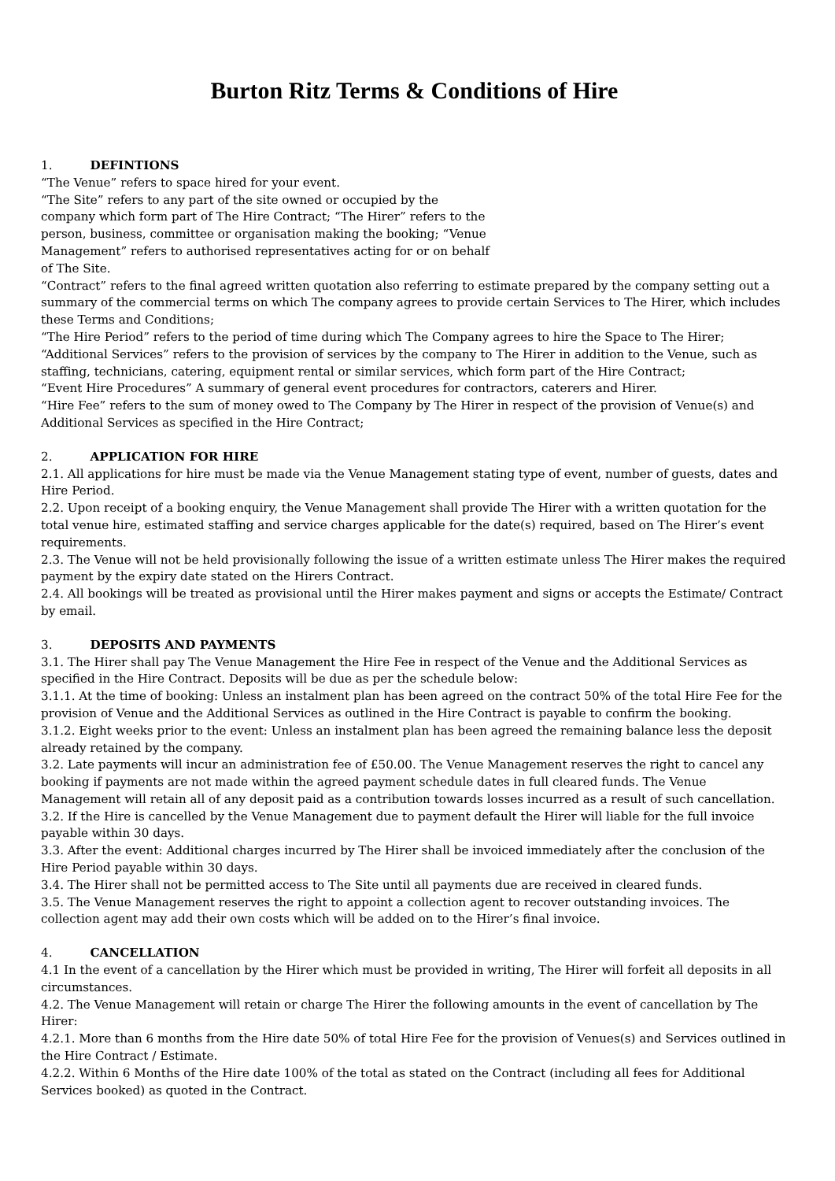Burton Ritz Terms & Conditions of Hire
1. DEFINTIONS
“The Venue” refers to space hired for your event.
“The Site” refers to any part of the site owned or occupied by the company which form part of The Hire Contract; “The Hirer” refers to the person, business, committee or organisation making the booking; “Venue Management” refers to authorised representatives acting for or on behalf of The Site.
“Contract” refers to the final agreed written quotation also referring to estimate prepared by the company setting out a summary of the commercial terms on which The company agrees to provide certain Services to The Hirer, which includes these Terms and Conditions;
“The Hire Period” refers to the period of time during which The Company agrees to hire the Space to The Hirer;
“Additional Services” refers to the provision of services by the company to The Hirer in addition to the Venue, such as staffing, technicians, catering, equipment rental or similar services, which form part of the Hire Contract;
“Event Hire Procedures” A summary of general event procedures for contractors, caterers and Hirer.
“Hire Fee” refers to the sum of money owed to The Company by The Hirer in respect of the provision of Venue(s) and Additional Services as specified in the Hire Contract;
2. APPLICATION FOR HIRE
2.1. All applications for hire must be made via the Venue Management stating type of event, number of guests, dates and Hire Period.
2.2. Upon receipt of a booking enquiry, the Venue Management shall provide The Hirer with a written quotation for the total venue hire, estimated staffing and service charges applicable for the date(s) required, based on The Hirer’s event requirements.
2.3. The Venue will not be held provisionally following the issue of a written estimate unless The Hirer makes the required payment by the expiry date stated on the Hirers Contract.
2.4. All bookings will be treated as provisional until the Hirer makes payment and signs or accepts the Estimate/ Contract by email.
3. DEPOSITS AND PAYMENTS
3.1. The Hirer shall pay The Venue Management the Hire Fee in respect of the Venue and the Additional Services as specified in the Hire Contract. Deposits will be due as per the schedule below:
3.1.1. At the time of booking: Unless an instalment plan has been agreed on the contract 50% of the total Hire Fee for the provision of Venue and the Additional Services as outlined in the Hire Contract is payable to confirm the booking.
3.1.2. Eight weeks prior to the event: Unless an instalment plan has been agreed the remaining balance less the deposit already retained by the company.
3.2. Late payments will incur an administration fee of £50.00. The Venue Management reserves the right to cancel any booking if payments are not made within the agreed payment schedule dates in full cleared funds. The Venue Management will retain all of any deposit paid as a contribution towards losses incurred as a result of such cancellation.
3.2. If the Hire is cancelled by the Venue Management due to payment default the Hirer will liable for the full invoice payable within 30 days.
3.3. After the event: Additional charges incurred by The Hirer shall be invoiced immediately after the conclusion of the Hire Period payable within 30 days.
3.4. The Hirer shall not be permitted access to The Site until all payments due are received in cleared funds.
3.5. The Venue Management reserves the right to appoint a collection agent to recover outstanding invoices. The collection agent may add their own costs which will be added on to the Hirer’s final invoice.
4. CANCELLATION
4.1 In the event of a cancellation by the Hirer which must be provided in writing, The Hirer will forfeit all deposits in all circumstances.
4.2. The Venue Management will retain or charge The Hirer the following amounts in the event of cancellation by The Hirer:
4.2.1. More than 6 months from the Hire date 50% of total Hire Fee for the provision of Venues(s) and Services outlined in the Hire Contract / Estimate.
4.2.2. Within 6 Months of the Hire date 100% of the total as stated on the Contract (including all fees for Additional Services booked) as quoted in the Contract.